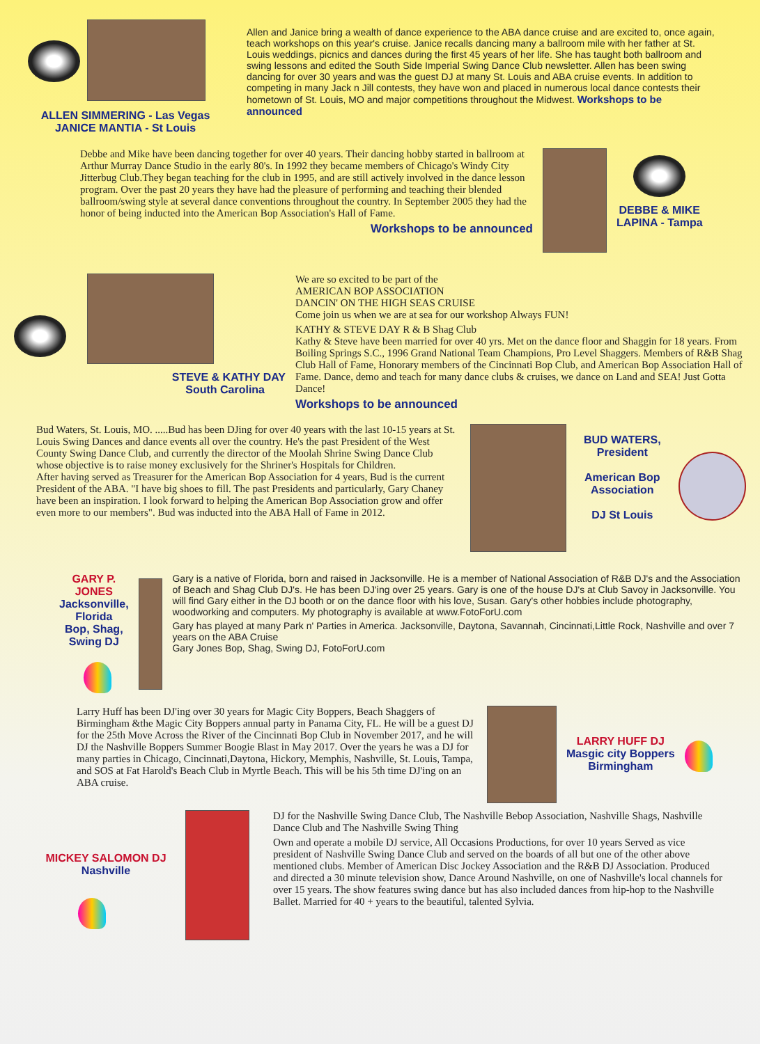ALLEN SIMMERING - Las Vegas
JANICE MANTIA - St Louis
Allen and Janice bring a wealth of dance experience to the ABA dance cruise and are excited to, once again, teach workshops on this year's cruise. Janice recalls dancing many a ballroom mile with her father at St. Louis weddings, picnics and dances during the first 45 years of her life. She has taught both ballroom and swing lessons and edited the South Side Imperial Swing Dance Club newsletter. Allen has been swing dancing for over 30 years and was the guest DJ at many St. Louis and ABA cruise events. In addition to competing in many Jack n Jill contests, they have won and placed in numerous local dance contests their hometown of St. Louis, MO and major competitions throughout the Midwest. Workshops to be announced
Debbe and Mike have been dancing together for over 40 years. Their dancing hobby started in ballroom at Arthur Murray Dance Studio in the early 80's. In 1992 they became members of Chicago's Windy City Jitterbug Club.They began teaching for the club in 1995, and are still actively involved in the dance lesson program. Over the past 20 years they have had the pleasure of performing and teaching their blended ballroom/swing style at several dance conventions throughout the country. In September 2005 they had the honor of being inducted into the American Bop Association's Hall of Fame.
Workshops to be announced
DEBBE & MIKE
LAPINA - Tampa
STEVE & KATHY DAY
South Carolina
We are so excited to be part of the
AMERICAN BOP ASSOCIATION
DANCIN' ON THE HIGH SEAS CRUISE
Come join us when we are at sea for our workshop Always FUN!
KATHY & STEVE DAY R & B Shag Club
Kathy & Steve have been married for over 40 yrs. Met on the dance floor and Shaggin for 18 years. From Boiling Springs S.C., 1996 Grand National Team Champions, Pro Level Shaggers. Members of R&B Shag Club Hall of Fame, Honorary members of the Cincinnati Bop Club, and American Bop Association Hall of Fame. Dance, demo and teach for many dance clubs & cruises, we dance on Land and SEA! Just Gotta Dance!
Workshops to be announced
Bud Waters, St. Louis, MO. .....Bud has been DJing for over 40 years with the last 10-15 years at St. Louis Swing Dances and dance events all over the country. He's the past President of the West County Swing Dance Club, and currently the director of the Moolah Shrine Swing Dance Club whose objective is to raise money exclusively for the Shriner's Hospitals for Children.
After having served as Treasurer for the American Bop Association for 4 years, Bud is the current President of the ABA. "I have big shoes to fill. The past Presidents and particularly, Gary Chaney have been an inspiration. I look forward to helping the American Bop Association grow and offer even more to our members". Bud was inducted into the ABA Hall of Fame in 2012.
BUD WATERS,
President
American Bop
Association
DJ St Louis
GARY P. JONES
Jacksonville, Florida
Bop, Shag, Swing DJ
Gary is a native of Florida, born and raised in Jacksonville. He is a member of National Association of R&B DJ's and the Association of Beach and Shag Club DJ's. He has been DJ'ing over 25 years. Gary is one of the house DJ's at Club Savoy in Jacksonville. You will find Gary either in the DJ booth or on the dance floor with his love, Susan. Gary's other hobbies include photography, woodworking and computers. My photography is available at www.FotoForU.com
Gary has played at many Park n' Parties in America. Jacksonville, Daytona, Savannah, Cincinnati,Little Rock, Nashville and over 7 years on the ABA Cruise
Gary Jones Bop, Shag, Swing DJ, FotoForU.com
Larry Huff has been DJ'ing over 30 years for Magic City Boppers, Beach Shaggers of Birmingham &the Magic City Boppers annual party in Panama City, FL. He will be a guest DJ for the 25th Move Across the River of the Cincinnati Bop Club in November 2017, and he will DJ the Nashville Boppers Summer Boogie Blast in May 2017. Over the years he was a DJ for many parties in Chicago, Cincinnati,Daytona, Hickory, Memphis, Nashville, St. Louis, Tampa, and SOS at Fat Harold's Beach Club in Myrtle Beach. This will be his 5th time DJ'ing on an ABA cruise.
LARRY HUFF DJ
Masgic city Boppers
Birmingham
MICKEY SALOMON DJ
Nashville
DJ for the Nashville Swing Dance Club, The Nashville Bebop Association, Nashville Shags, Nashville Dance Club and The Nashville Swing Thing
Own and operate a mobile DJ service, All Occasions Productions, for over 10 years Served as vice president of Nashville Swing Dance Club and served on the boards of all but one of the other above mentioned clubs. Member of American Disc Jockey Association and the R&B DJ Association. Produced and directed a 30 minute television show, Dance Around Nashville, on one of Nashville's local channels for over 15 years. The show features swing dance but has also included dances from hip-hop to the Nashville Ballet. Married for 40 + years to the beautiful, talented Sylvia.